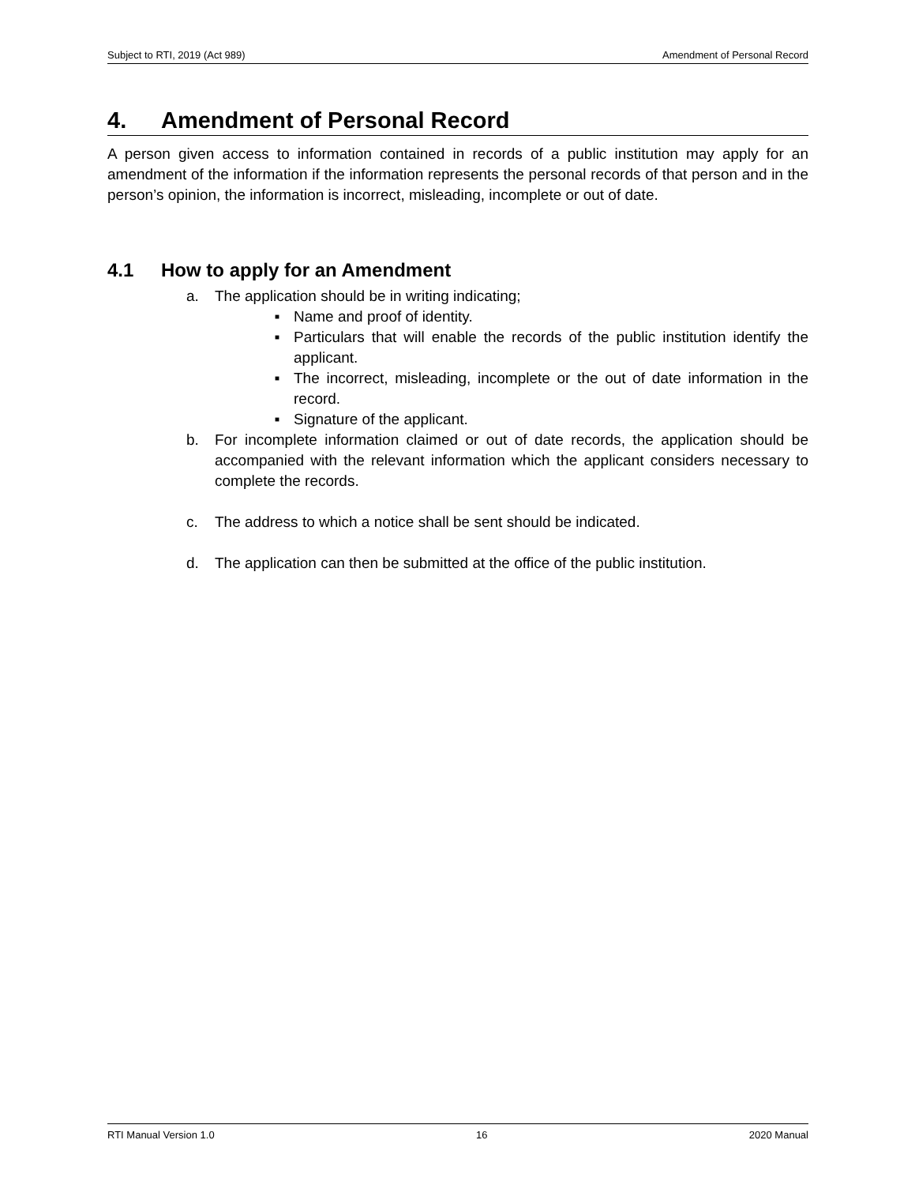Subject to RTI, 2019 (Act 989) Amendment of Personal Record
4. Amendment of Personal Record
A person given access to information contained in records of a public institution may apply for an amendment of the information if the information represents the personal records of that person and in the person’s opinion, the information is incorrect, misleading, incomplete or out of date.
4.1 How to apply for an Amendment
a. The application should be in writing indicating;
■ Name and proof of identity.
■ Particulars that will enable the records of the public institution identify the applicant.
■ The incorrect, misleading, incomplete or the out of date information in the record.
■ Signature of the applicant.
b. For incomplete information claimed or out of date records, the application should be accompanied with the relevant information which the applicant considers necessary to complete the records.
c. The address to which a notice shall be sent should be indicated.
d. The application can then be submitted at the office of the public institution.
RTI Manual Version 1.0 16 2020 Manual